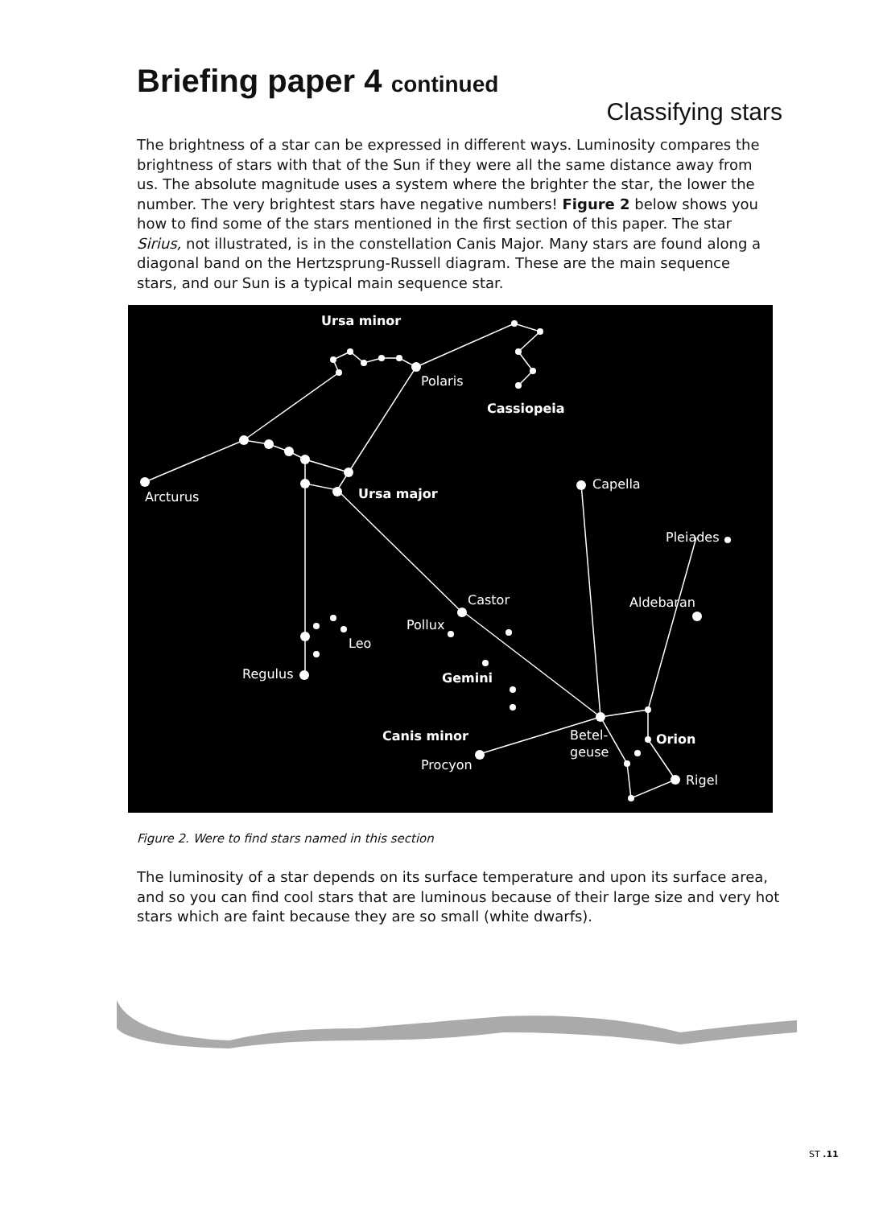Briefing paper 4 continued
Classifying stars
The brightness of a star can be expressed in different ways. Luminosity compares the brightness of stars with that of the Sun if they were all the same distance away from us. The absolute magnitude uses a system where the brighter the star, the lower the number. The very brightest stars have negative numbers! Figure 2 below shows you how to find some of the stars mentioned in the first section of this paper. The star Sirius, not illustrated, is in the constellation Canis Major. Many stars are found along a diagonal band on the Hertzsprung-Russell diagram. These are the main sequence stars, and our Sun is a typical main sequence star.
Ursa minor
Polaris
Cassiopeia
Arcturus
Ursa major
Capella
Pleiades
Aldebaran
Castor
Pollux
Leo
Regulus
Gemini
Canis minor
Procyon
Betel-
geuse
Orion
Rigel
Figure 2. Were to find stars named in this section
The luminosity of a star depends on its surface temperature and upon its surface area, and so you can find cool stars that are luminous because of their large size and very hot stars which are faint because they are so small (white dwarfs).
ST .11